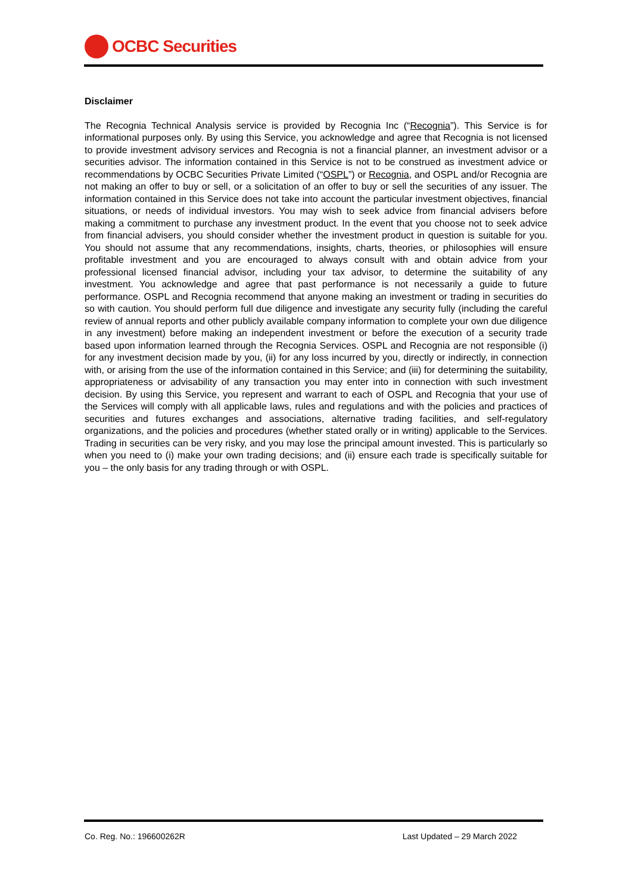OCBC Securities
Disclaimer
The Recognia Technical Analysis service is provided by Recognia Inc (“Recognia”). This Service is for informational purposes only. By using this Service, you acknowledge and agree that Recognia is not licensed to provide investment advisory services and Recognia is not a financial planner, an investment advisor or a securities advisor. The information contained in this Service is not to be construed as investment advice or recommendations by OCBC Securities Private Limited (“OSPL”) or Recognia, and OSPL and/or Recognia are not making an offer to buy or sell, or a solicitation of an offer to buy or sell the securities of any issuer. The information contained in this Service does not take into account the particular investment objectives, financial situations, or needs of individual investors. You may wish to seek advice from financial advisers before making a commitment to purchase any investment product. In the event that you choose not to seek advice from financial advisers, you should consider whether the investment product in question is suitable for you. You should not assume that any recommendations, insights, charts, theories, or philosophies will ensure profitable investment and you are encouraged to always consult with and obtain advice from your professional licensed financial advisor, including your tax advisor, to determine the suitability of any investment. You acknowledge and agree that past performance is not necessarily a guide to future performance. OSPL and Recognia recommend that anyone making an investment or trading in securities do so with caution. You should perform full due diligence and investigate any security fully (including the careful review of annual reports and other publicly available company information to complete your own due diligence in any investment) before making an independent investment or before the execution of a security trade based upon information learned through the Recognia Services. OSPL and Recognia are not responsible (i) for any investment decision made by you, (ii) for any loss incurred by you, directly or indirectly, in connection with, or arising from the use of the information contained in this Service; and (iii) for determining the suitability, appropriateness or advisability of any transaction you may enter into in connection with such investment decision. By using this Service, you represent and warrant to each of OSPL and Recognia that your use of the Services will comply with all applicable laws, rules and regulations and with the policies and practices of securities and futures exchanges and associations, alternative trading facilities, and self-regulatory organizations, and the policies and procedures (whether stated orally or in writing) applicable to the Services. Trading in securities can be very risky, and you may lose the principal amount invested. This is particularly so when you need to (i) make your own trading decisions; and (ii) ensure each trade is specifically suitable for you – the only basis for any trading through or with OSPL.
Co. Reg. No.: 196600262R Last Updated – 29 March 2022